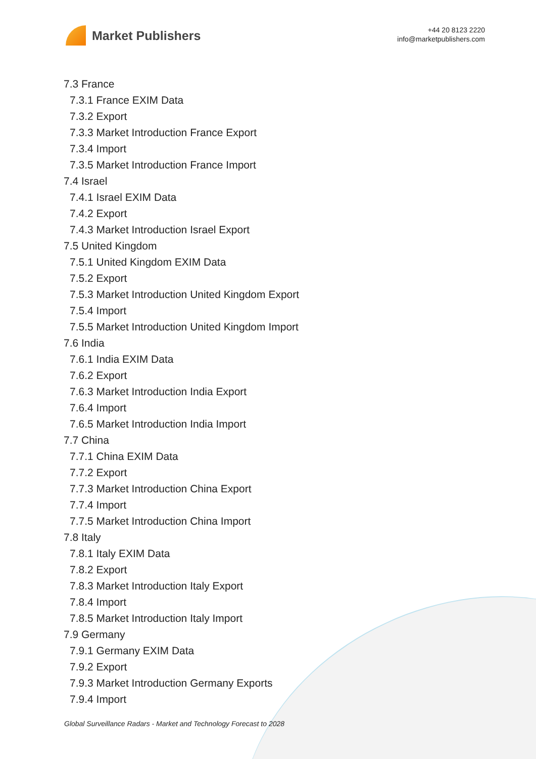Market Publishers
+44 20 8123 2220
info@marketpublishers.com
7.3 France
7.3.1 France EXIM Data
7.3.2 Export
7.3.3 Market Introduction France Export
7.3.4 Import
7.3.5 Market Introduction France Import
7.4 Israel
7.4.1 Israel EXIM Data
7.4.2 Export
7.4.3 Market Introduction Israel Export
7.5 United Kingdom
7.5.1 United Kingdom EXIM Data
7.5.2 Export
7.5.3 Market Introduction United Kingdom Export
7.5.4 Import
7.5.5 Market Introduction United Kingdom Import
7.6 India
7.6.1 India EXIM Data
7.6.2 Export
7.6.3 Market Introduction India Export
7.6.4 Import
7.6.5 Market Introduction India Import
7.7 China
7.7.1 China EXIM Data
7.7.2 Export
7.7.3 Market Introduction China Export
7.7.4 Import
7.7.5 Market Introduction China Import
7.8 Italy
7.8.1 Italy EXIM Data
7.8.2 Export
7.8.3 Market Introduction Italy Export
7.8.4 Import
7.8.5 Market Introduction Italy Import
7.9 Germany
7.9.1 Germany EXIM Data
7.9.2 Export
7.9.3 Market Introduction Germany Exports
7.9.4 Import
Global Surveillance Radars - Market and Technology Forecast to 2028